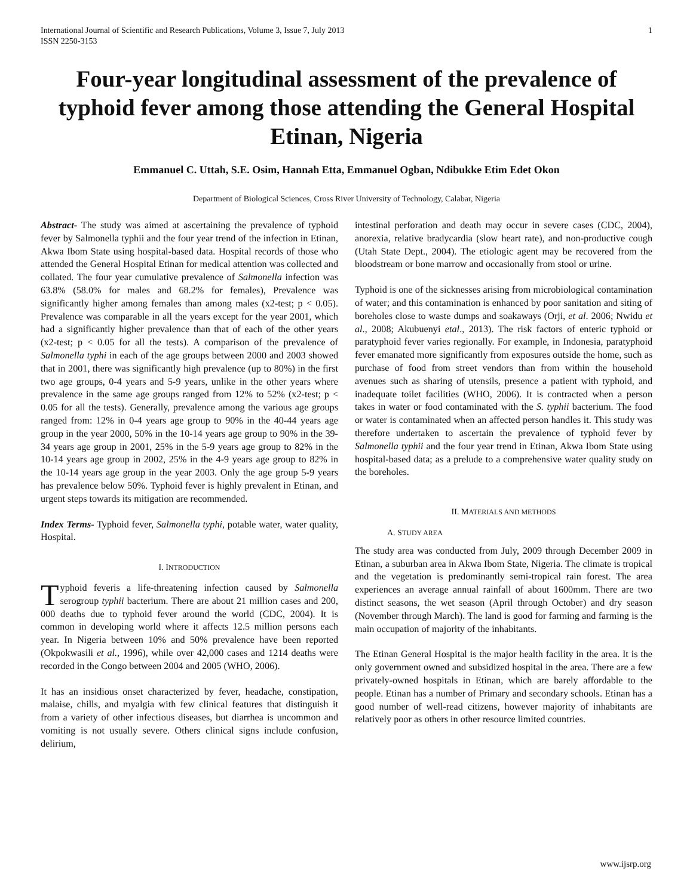International Journal of Scientific and Research Publications, Volume 3, Issue 7, July 2013
ISSN 2250-3153
1
Four-year longitudinal assessment of the prevalence of typhoid fever among those attending the General Hospital Etinan, Nigeria
Emmanuel C. Uttah, S.E. Osim, Hannah Etta, Emmanuel Ogban, Ndibukke Etim Edet Okon
Department of Biological Sciences, Cross River University of Technology, Calabar, Nigeria
Abstract- The study was aimed at ascertaining the prevalence of typhoid fever by Salmonella typhii and the four year trend of the infection in Etinan, Akwa Ibom State using hospital-based data. Hospital records of those who attended the General Hospital Etinan for medical attention was collected and collated. The four year cumulative prevalence of Salmonella infection was 63.8% (58.0% for males and 68.2% for females), Prevalence was significantly higher among females than among males (x2-test; p < 0.05). Prevalence was comparable in all the years except for the year 2001, which had a significantly higher prevalence than that of each of the other years (x2-test; p < 0.05 for all the tests). A comparison of the prevalence of Salmonella typhi in each of the age groups between 2000 and 2003 showed that in 2001, there was significantly high prevalence (up to 80%) in the first two age groups, 0-4 years and 5-9 years, unlike in the other years where prevalence in the same age groups ranged from 12% to 52% (x2-test; p < 0.05 for all the tests). Generally, prevalence among the various age groups ranged from: 12% in 0-4 years age group to 90% in the 40-44 years age group in the year 2000, 50% in the 10-14 years age group to 90% in the 39-34 years age group in 2001, 25% in the 5-9 years age group to 82% in the 10-14 years age group in 2002, 25% in the 4-9 years age group to 82% in the 10-14 years age group in the year 2003. Only the age group 5-9 years has prevalence below 50%. Typhoid fever is highly prevalent in Etinan, and urgent steps towards its mitigation are recommended.
Index Terms- Typhoid fever, Salmonella typhi, potable water, water quality, Hospital.
I. INTRODUCTION
Typhoid feveris a life-threatening infection caused by Salmonella serogroup typhii bacterium. There are about 21 million cases and 200, 000 deaths due to typhoid fever around the world (CDC, 2004). It is common in developing world where it affects 12.5 million persons each year. In Nigeria between 10% and 50% prevalence have been reported (Okpokwasili et al., 1996), while over 42,000 cases and 1214 deaths were recorded in the Congo between 2004 and 2005 (WHO, 2006).
It has an insidious onset characterized by fever, headache, constipation, malaise, chills, and myalgia with few clinical features that distinguish it from a variety of other infectious diseases, but diarrhea is uncommon and vomiting is not usually severe. Others clinical signs include confusion, delirium,
intestinal perforation and death may occur in severe cases (CDC, 2004), anorexia, relative bradycardia (slow heart rate), and non-productive cough (Utah State Dept., 2004). The etiologic agent may be recovered from the bloodstream or bone marrow and occasionally from stool or urine.
Typhoid is one of the sicknesses arising from microbiological contamination of water; and this contamination is enhanced by poor sanitation and siting of boreholes close to waste dumps and soakaways (Orji, et al. 2006; Nwidu et al., 2008; Akubuenyi etal., 2013). The risk factors of enteric typhoid or paratyphoid fever varies regionally. For example, in Indonesia, paratyphoid fever emanated more significantly from exposures outside the home, such as purchase of food from street vendors than from within the household avenues such as sharing of utensils, presence a patient with typhoid, and inadequate toilet facilities (WHO, 2006). It is contracted when a person takes in water or food contaminated with the S. typhii bacterium. The food or water is contaminated when an affected person handles it. This study was therefore undertaken to ascertain the prevalence of typhoid fever by Salmonella typhii and the four year trend in Etinan, Akwa Ibom State using hospital-based data; as a prelude to a comprehensive water quality study on the boreholes.
II. MATERIALS AND METHODS
A. STUDY AREA
The study area was conducted from July, 2009 through December 2009 in Etinan, a suburban area in Akwa Ibom State, Nigeria. The climate is tropical and the vegetation is predominantly semi-tropical rain forest. The area experiences an average annual rainfall of about 1600mm. There are two distinct seasons, the wet season (April through October) and dry season (November through March). The land is good for farming and farming is the main occupation of majority of the inhabitants.
The Etinan General Hospital is the major health facility in the area. It is the only government owned and subsidized hospital in the area. There are a few privately-owned hospitals in Etinan, which are barely affordable to the people. Etinan has a number of Primary and secondary schools. Etinan has a good number of well-read citizens, however majority of inhabitants are relatively poor as others in other resource limited countries.
www.ijsrp.org